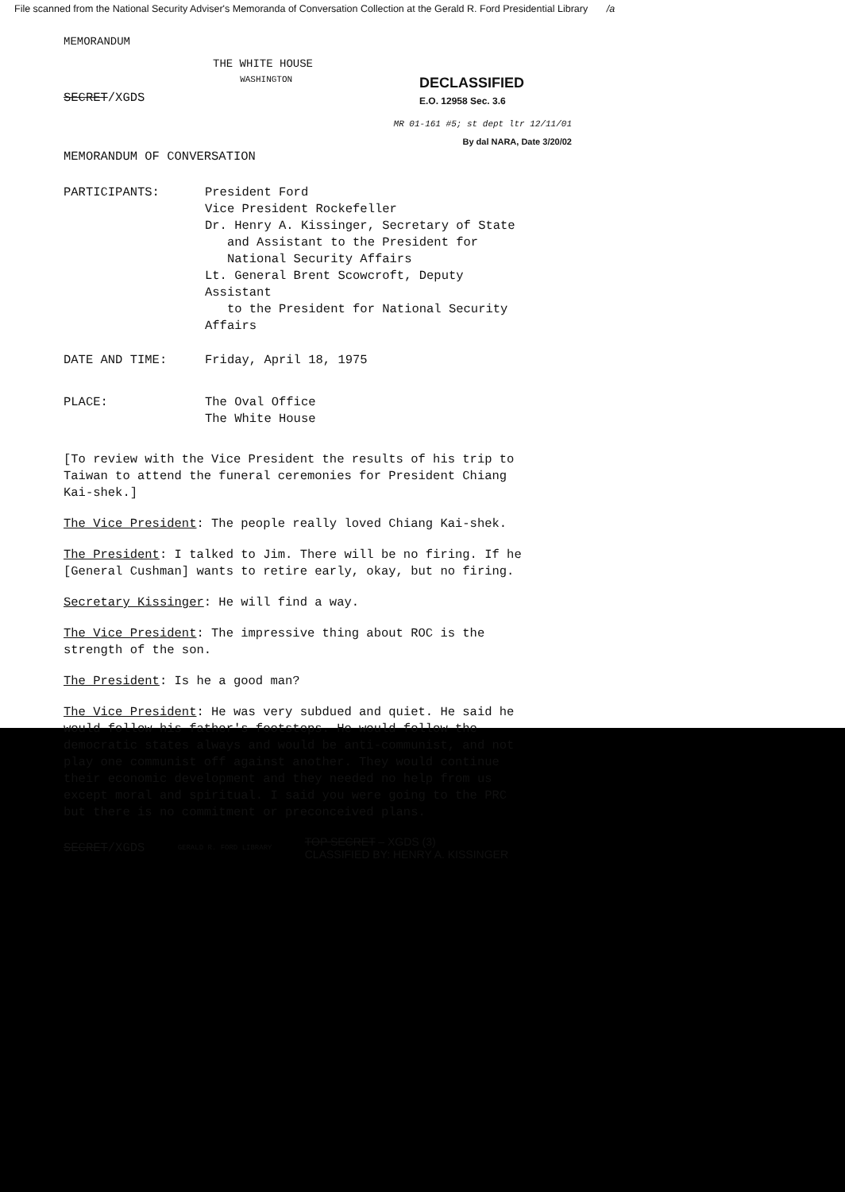File scanned from the National Security Adviser's Memoranda of Conversation Collection at the Gerald R. Ford Presidential Library /a
MEMORANDUM
THE WHITE HOUSE
SECRET/XGDS
WASHINGTON
DECLASSIFIED
E.O. 12958 Sec. 3.6
MR 01-161 #5; st dept ltr 12/11/01
By dal NARA, Date 3/20/02
MEMORANDUM OF CONVERSATION
PARTICIPANTS: President Ford
Vice President Rockefeller
Dr. Henry A. Kissinger, Secretary of State
and Assistant to the President for
National Security Affairs
Lt. General Brent Scowcroft, Deputy Assistant
to the President for National Security Affairs
DATE AND TIME: Friday, April 18, 1975
PLACE: The Oval Office
The White House
[To review with the Vice President the results of his trip to Taiwan to attend the funeral ceremonies for President Chiang Kai-shek.]
The Vice President: The people really loved Chiang Kai-shek.
The President: I talked to Jim. There will be no firing. If he [General Cushman] wants to retire early, okay, but no firing.
Secretary Kissinger: He will find a way.
The Vice President: The impressive thing about ROC is the strength of the son.
The President: Is he a good man?
The Vice President: He was very subdued and quiet. He said he would follow his father's footsteps. He would follow the democratic states always and would be anti-communist, and not play one communist off against another. They would continue their economic development and they needed no help from us except moral and spiritual. I said you were going to the PRC but there is no commitment or preconceived plans.
SECRET/XGDS
GERALD R. FORD LIBRARY
TOP SECRET – XGDS (3)
CLASSIFIED BY: HENRY A. KISSINGER